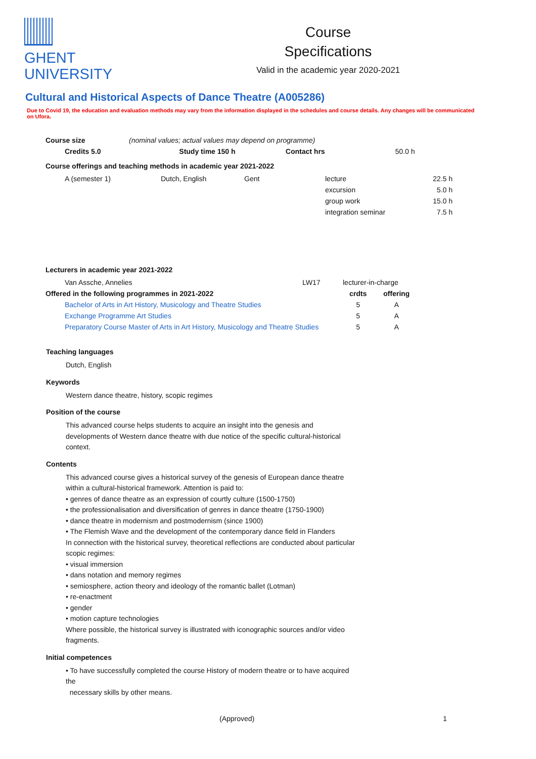GHENT
UNIVERSITY
Course
Specifications
Valid in the academic year 2020-2021
Cultural and Historical Aspects of Dance Theatre (A005286)
Due to Covid 19, the education and evaluation methods may vary from the information displayed in the schedules and course details. Any changes will be communicated on Ufora.
| Course size | (nominal values; actual values may depend on programme) | | |
| Credits 5.0 | Study time 150 h | Contact hrs | 50.0 h |
Course offerings and teaching methods in academic year 2021-2022
| A (semester 1) | Dutch, English | Gent | lecture | 22.5 h |
| | | | excursion | 5.0 h |
| | | | group work | 15.0 h |
| | | | integration seminar | 7.5 h |
Lecturers in academic year 2021-2022
| Van Assche, Annelies | LW17 | lecturer-in-charge | |
| Offered in the following programmes in 2021-2022 | | crdts | offering |
| Bachelor of Arts in Art History, Musicology and Theatre Studies | | 5 | A |
| Exchange Programme Art Studies | | 5 | A |
| Preparatory Course Master of Arts in Art History, Musicology and Theatre Studies | | 5 | A |
Teaching languages
Dutch, English
Keywords
Western dance theatre, history, scopic regimes
Position of the course
This advanced course helps students to acquire an insight into the genesis and developments of Western dance theatre with due notice of the specific cultural-historical context.
Contents
This advanced course gives a historical survey of the genesis of European dance theatre within a cultural-historical framework. Attention is paid to:
• genres of dance theatre as an expression of courtly culture (1500-1750)
• the professionalisation and diversification of genres in dance theatre (1750-1900)
• dance theatre in modernism and postmodernism (since 1900)
• The Flemish Wave and the development of the contemporary dance field in Flanders
In connection with the historical survey, theoretical reflections are conducted about particular scopic regimes:
• visual immersion
• dans notation and memory regimes
• semiosphere, action theory and ideology of the romantic ballet (Lotman)
• re-enactment
• gender
• motion capture technologies
Where possible, the historical survey is illustrated with iconographic sources and/or video fragments.
Initial competences
• To have successfully completed the course History of modern theatre or to have acquired the
necessary skills by other means.
(Approved) 1